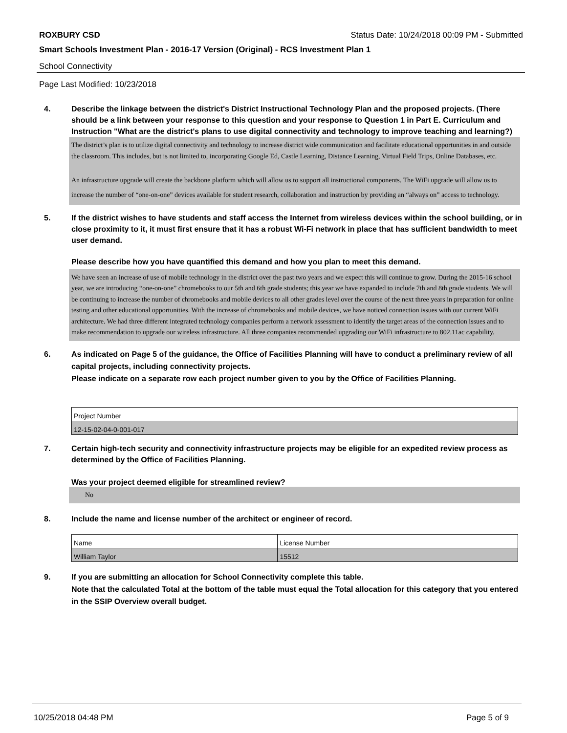ROXBURY CSD Status Date: 10/24/2018 00:09 PM - Submitted
Smart Schools Investment Plan - 2016-17 Version (Original) - RCS Investment Plan 1
School Connectivity
Page Last Modified: 10/23/2018
4. Describe the linkage between the district's District Instructional Technology Plan and the proposed projects. (There should be a link between your response to this question and your response to Question 1 in Part E. Curriculum and Instruction "What are the district's plans to use digital connectivity and technology to improve teaching and learning?)
The district’s plan is to utilize digital connectivity and technology to increase district wide communication and facilitate educational opportunities in and outside the classroom. This includes, but is not limited to, incorporating Google Ed, Castle Learning, Distance Learning, Virtual Field Trips, Online Databases, etc.
An infrastructure upgrade will create the backbone platform which will allow us to support all instructional components. The WiFi upgrade will allow us to increase the number of “one-on-one” devices available for student research, collaboration and instruction by providing an “always on” access to technology.
5. If the district wishes to have students and staff access the Internet from wireless devices within the school building, or in close proximity to it, it must first ensure that it has a robust Wi-Fi network in place that has sufficient bandwidth to meet user demand.
Please describe how you have quantified this demand and how you plan to meet this demand.
We have seen an increase of use of mobile technology in the district over the past two years and we expect this will continue to grow. During the 2015-16 school year, we are introducing “one-on-one” chromebooks to our 5th and 6th grade students; this year we have expanded to include 7th and 8th grade students. We will be continuing to increase the number of chromebooks and mobile devices to all other grades level over the course of the next three years in preparation for online testing and other educational opportunities. With the increase of chromebooks and mobile devices, we have noticed connection issues with our current WiFi architecture. We had three different integrated technology companies perform a network assessment to identify the target areas of the connection issues and to make recommendation to upgrade our wireless infrastructure. All three companies recommended upgrading our WiFi infrastructure to 802.11ac capability.
6. As indicated on Page 5 of the guidance, the Office of Facilities Planning will have to conduct a preliminary review of all capital projects, including connectivity projects.
Please indicate on a separate row each project number given to you by the Office of Facilities Planning.
| Project Number |
| --- |
| 12-15-02-04-0-001-017 |
7. Certain high-tech security and connectivity infrastructure projects may be eligible for an expedited review process as determined by the Office of Facilities Planning.
Was your project deemed eligible for streamlined review?
No
8. Include the name and license number of the architect or engineer of record.
| Name | License Number |
| --- | --- |
| William Taylor | 15512 |
9. If you are submitting an allocation for School Connectivity complete this table.
Note that the calculated Total at the bottom of the table must equal the Total allocation for this category that you entered in the SSIP Overview overall budget.
10/25/2018 04:48 PM Page 5 of 9